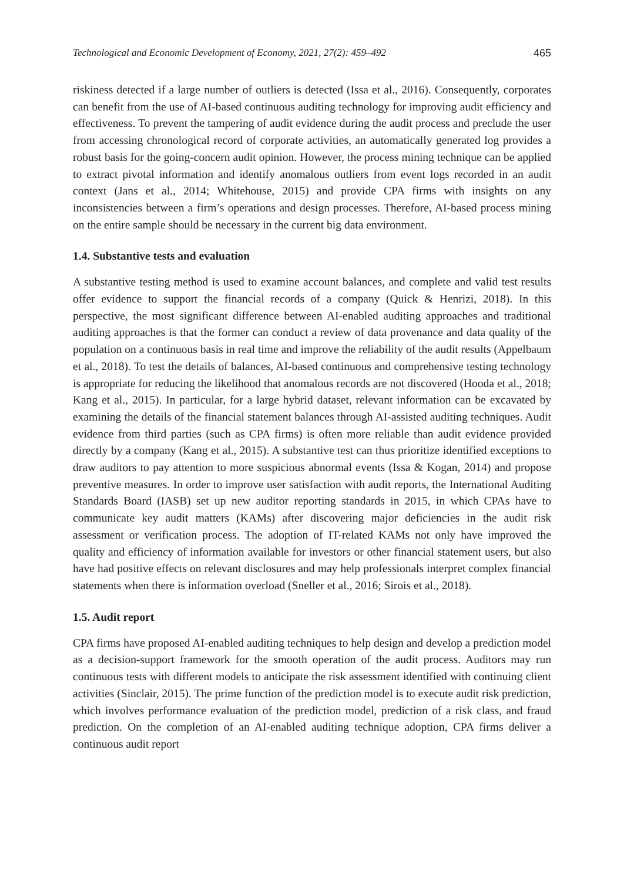Technological and Economic Development of Economy, 2021, 27(2): 459–492 465
riskiness detected if a large number of outliers is detected (Issa et al., 2016). Consequently, corporates can benefit from the use of AI-based continuous auditing technology for improving audit efficiency and effectiveness. To prevent the tampering of audit evidence during the audit process and preclude the user from accessing chronological record of corporate activities, an automatically generated log provides a robust basis for the going-concern audit opinion. However, the process mining technique can be applied to extract pivotal information and identify anomalous outliers from event logs recorded in an audit context (Jans et al., 2014; Whitehouse, 2015) and provide CPA firms with insights on any inconsistencies between a firm’s operations and design processes. Therefore, AI-based process mining on the entire sample should be necessary in the current big data environment.
1.4. Substantive tests and evaluation
A substantive testing method is used to examine account balances, and complete and valid test results offer evidence to support the financial records of a company (Quick & Henrizi, 2018). In this perspective, the most significant difference between AI-enabled auditing approaches and traditional auditing approaches is that the former can conduct a review of data provenance and data quality of the population on a continuous basis in real time and improve the reliability of the audit results (Appelbaum et al., 2018). To test the details of balances, AI-based continuous and comprehensive testing technology is appropriate for reducing the likelihood that anomalous records are not discovered (Hooda et al., 2018; Kang et al., 2015). In particular, for a large hybrid dataset, relevant information can be excavated by examining the details of the financial statement balances through AI-assisted auditing techniques. Audit evidence from third parties (such as CPA firms) is often more reliable than audit evidence provided directly by a company (Kang et al., 2015). A substantive test can thus prioritize identified exceptions to draw auditors to pay attention to more suspicious abnormal events (Issa & Kogan, 2014) and propose preventive measures. In order to improve user satisfaction with audit reports, the International Auditing Standards Board (IASB) set up new auditor reporting standards in 2015, in which CPAs have to communicate key audit matters (KAMs) after discovering major deficiencies in the audit risk assessment or verification process. The adoption of IT-related KAMs not only have improved the quality and efficiency of information available for investors or other financial statement users, but also have had positive effects on relevant disclosures and may help professionals interpret complex financial statements when there is information overload (Sneller et al., 2016; Sirois et al., 2018).
1.5. Audit report
CPA firms have proposed AI-enabled auditing techniques to help design and develop a prediction model as a decision-support framework for the smooth operation of the audit process. Auditors may run continuous tests with different models to anticipate the risk assessment identified with continuing client activities (Sinclair, 2015). The prime function of the prediction model is to execute audit risk prediction, which involves performance evaluation of the prediction model, prediction of a risk class, and fraud prediction. On the completion of an AI-enabled auditing technique adoption, CPA firms deliver a continuous audit report